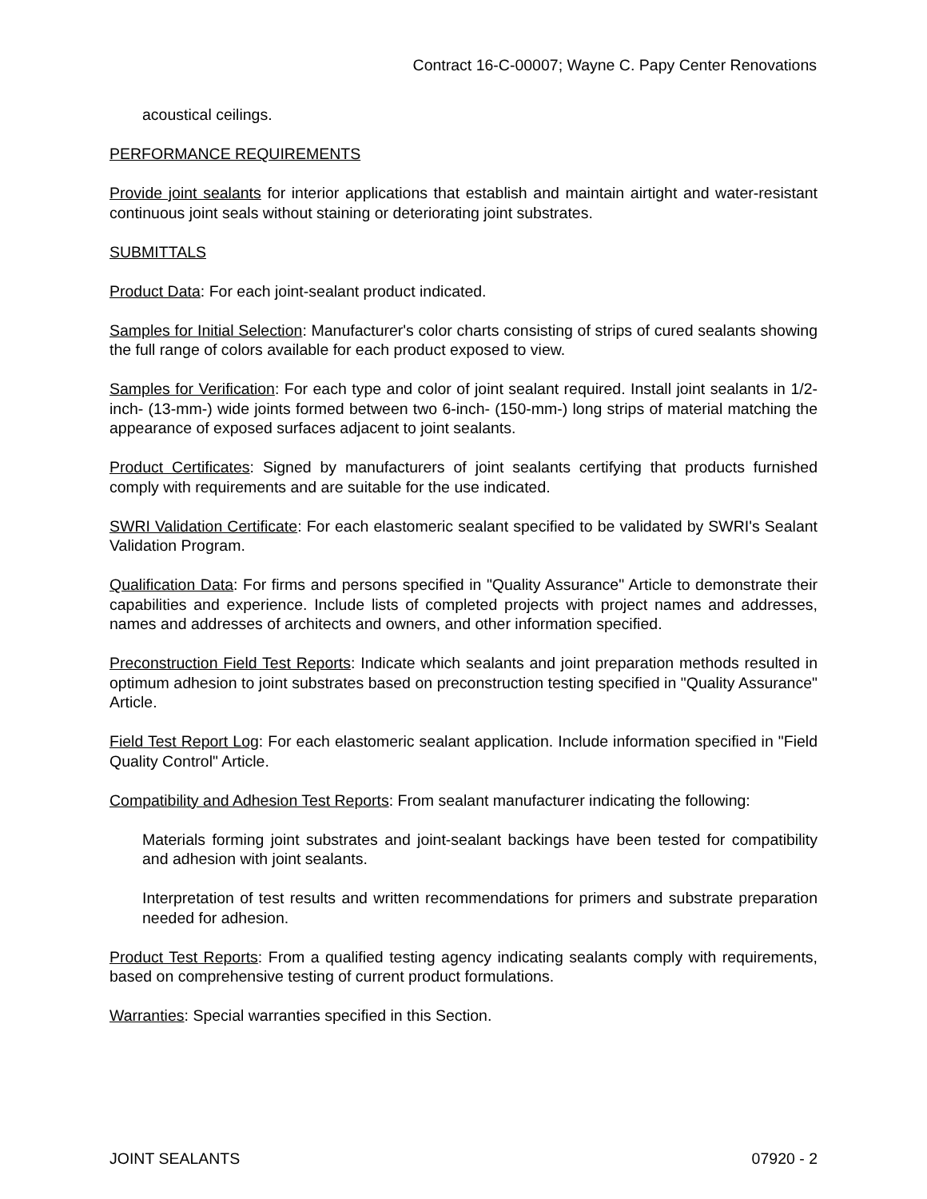Contract 16-C-00007; Wayne C. Papy Center Renovations
acoustical ceilings.
PERFORMANCE REQUIREMENTS
Provide joint sealants for interior applications that establish and maintain airtight and water-resistant continuous joint seals without staining or deteriorating joint substrates.
SUBMITTALS
Product Data: For each joint-sealant product indicated.
Samples for Initial Selection: Manufacturer's color charts consisting of strips of cured sealants showing the full range of colors available for each product exposed to view.
Samples for Verification: For each type and color of joint sealant required. Install joint sealants in 1/2-inch- (13-mm-) wide joints formed between two 6-inch- (150-mm-) long strips of material matching the appearance of exposed surfaces adjacent to joint sealants.
Product Certificates: Signed by manufacturers of joint sealants certifying that products furnished comply with requirements and are suitable for the use indicated.
SWRI Validation Certificate: For each elastomeric sealant specified to be validated by SWRI's Sealant Validation Program.
Qualification Data: For firms and persons specified in "Quality Assurance" Article to demonstrate their capabilities and experience. Include lists of completed projects with project names and addresses, names and addresses of architects and owners, and other information specified.
Preconstruction Field Test Reports: Indicate which sealants and joint preparation methods resulted in optimum adhesion to joint substrates based on preconstruction testing specified in "Quality Assurance" Article.
Field Test Report Log: For each elastomeric sealant application. Include information specified in "Field Quality Control" Article.
Compatibility and Adhesion Test Reports: From sealant manufacturer indicating the following:
Materials forming joint substrates and joint-sealant backings have been tested for compatibility and adhesion with joint sealants.
Interpretation of test results and written recommendations for primers and substrate preparation needed for adhesion.
Product Test Reports: From a qualified testing agency indicating sealants comply with requirements, based on comprehensive testing of current product formulations.
Warranties: Special warranties specified in this Section.
JOINT SEALANTS 07920 - 2